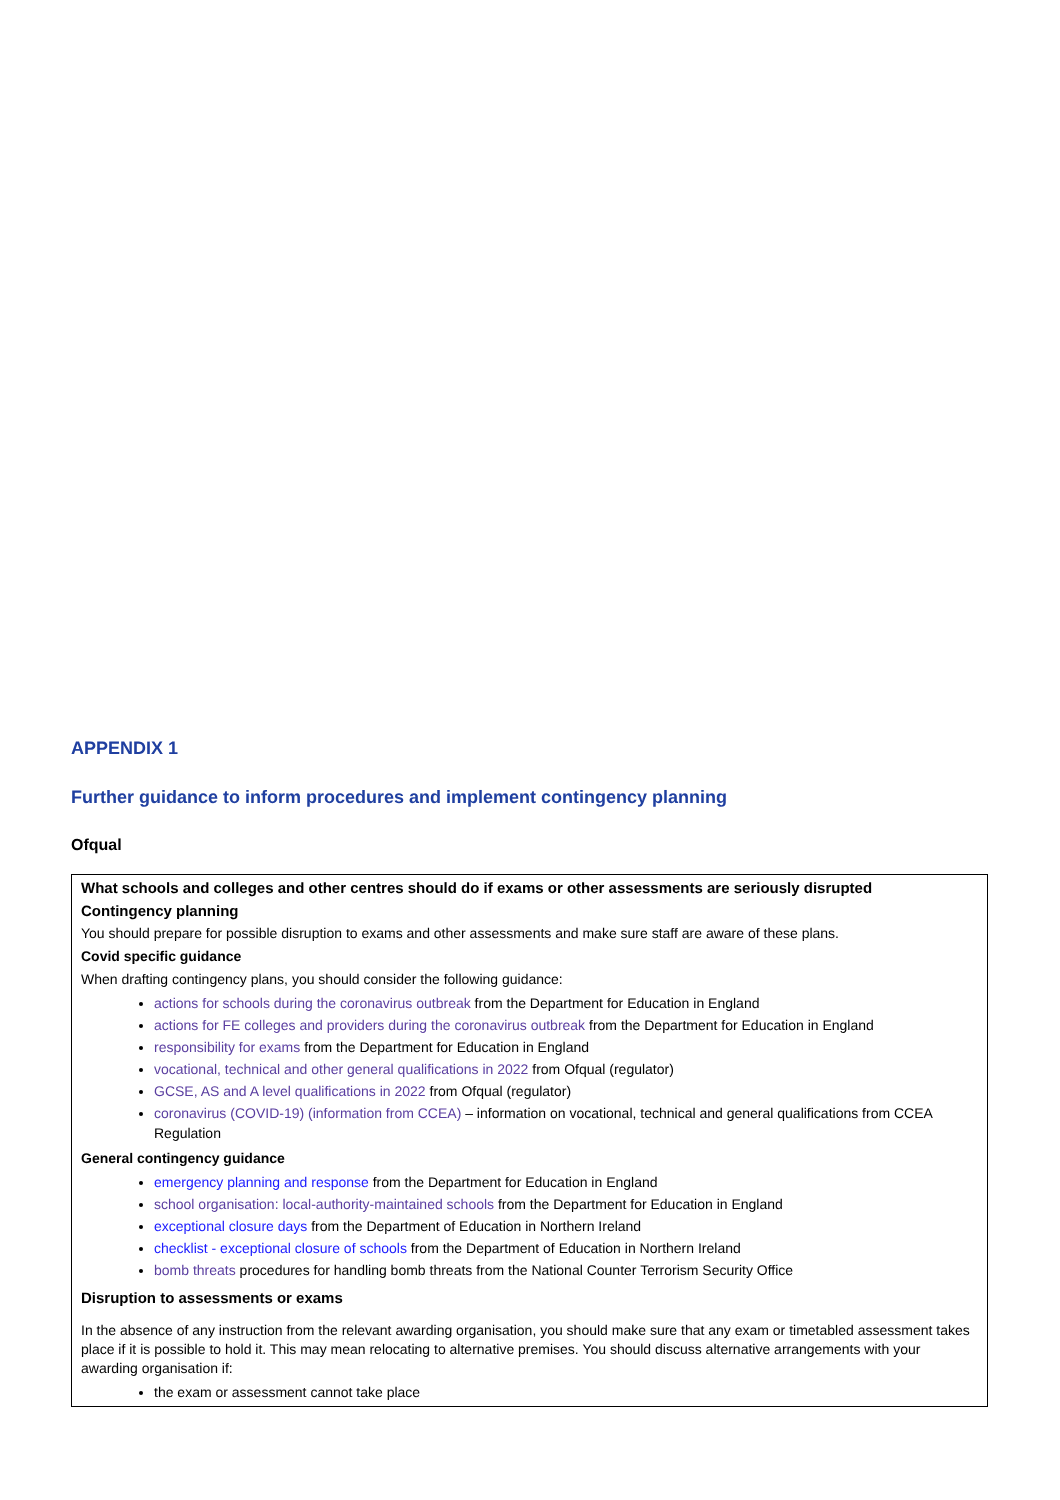APPENDIX 1
Further guidance to inform procedures and implement contingency planning
Ofqual
What schools and colleges and other centres should do if exams or other assessments are seriously disrupted
Contingency planning
You should prepare for possible disruption to exams and other assessments and make sure staff are aware of these plans.
Covid specific guidance
When drafting contingency plans, you should consider the following guidance:
actions for schools during the coronavirus outbreak from the Department for Education in England
actions for FE colleges and providers during the coronavirus outbreak from the Department for Education in England
responsibility for exams from the Department for Education in England
vocational, technical and other general qualifications in 2022 from Ofqual (regulator)
GCSE, AS and A level qualifications in 2022 from Ofqual (regulator)
coronavirus (COVID-19) (information from CCEA) – information on vocational, technical and general qualifications from CCEA Regulation
General contingency guidance
emergency planning and response from the Department for Education in England
school organisation: local-authority-maintained schools from the Department for Education in England
exceptional closure days from the Department of Education in Northern Ireland
checklist - exceptional closure of schools from the Department of Education in Northern Ireland
bomb threats procedures for handling bomb threats from the National Counter Terrorism Security Office
Disruption to assessments or exams
In the absence of any instruction from the relevant awarding organisation, you should make sure that any exam or timetabled assessment takes place if it is possible to hold it. This may mean relocating to alternative premises. You should discuss alternative arrangements with your awarding organisation if:
the exam or assessment cannot take place